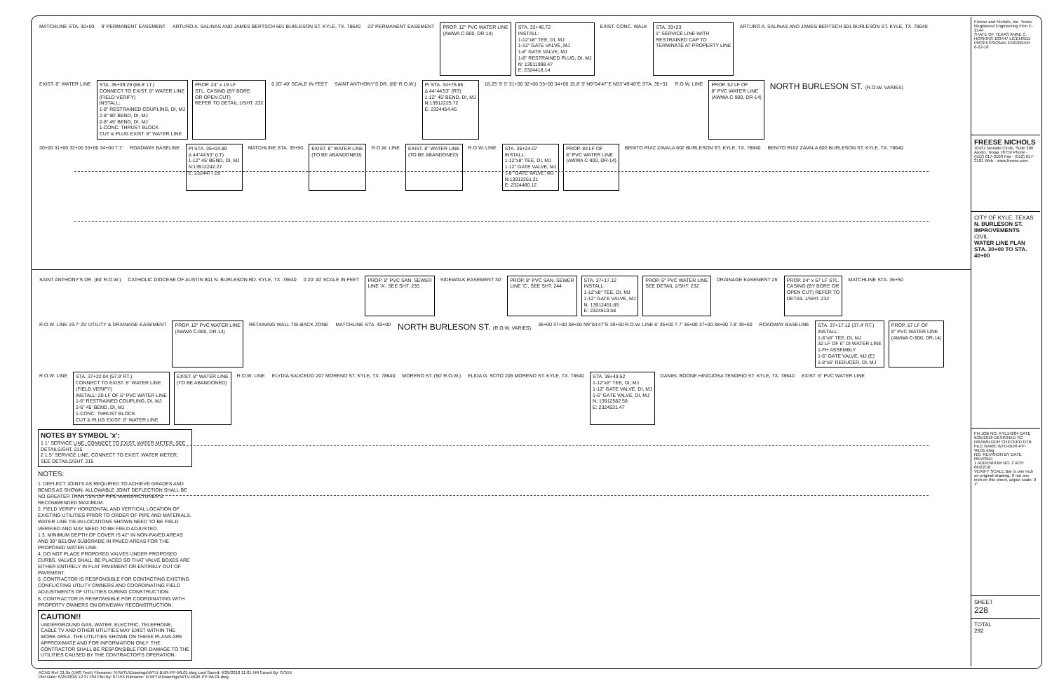MATCHLINE STA. 30+00
9' PERMANENT EASEMENT
ARTURO A. SALINAS AND JAMES BERTSCH 601 BURLESON ST. KYLE, TX. 78640
23' PERMANENT EASEMENT
PROP. 12" PVC WATER LINE (AWWA C-900, DR-14)
STA. 32+46.72 INSTALL: 1-12"x8" TEE, DI, MJ 1-12" GATE VALVE, MJ 1-8" GATE VALVE, MJ 1-8" RESTRAINED PLUG, DI, MJ N: 13911998.47 E: 2324418.14
EXIST. CONC. WALK
STA. 33+23 1" SERVICE LINE WITH RESTRAINED CAP TO TERMINATE AT PROPERTY LINE
ARTURO A. SALINAS AND JAMES BERTSCH 601 BURLESON ST. KYLE, TX. 78640
EXIST. 8" WATER LINE
STA. 35+39.29 (66.8' LT.) CONNECT TO EXIST. 8" WATER LINE (FIELD VERIFY) INSTALL: 1-8" RESTRAINED COUPLING, DI, MJ 2-8" 90' BEND, DI, MJ 2-8" 45' BEND, DI, MJ 1-CONC. THRUST BLOCK CUT & PLUG EXIST. 8" WATER LINE
PROP. 24" x 19 LF STL. CASING (BY BORE OR OPEN CUT) REFER TO DETAIL 1/SHT. 232
0 20' 40' SCALE IN FEET
SAINT ANTHONY'S DR. (80' R.O.W.)
PI STA. 34+76.85 Δ 44°44'53" (RT) 1-12" 45' BEND, DI, MJ N:13912225.72 E: 2324454.46
18.25' 9' 5' 31+00 32+00 33+00 34+00 15.8' 5' N9°04'47"E N53°49'40"E STA. 35+31
R.O.W. LINE
PROP. 52 LF OF 8" PVC WATER LINE (AWWA C-900, DR-14)
NORTH BURLESON ST. (R.O.W. VARIES)
30+00 31+00 32+00 33+00 34+00 7.7'
ROADWAY BASELINE
PI STA. 35+04.89 Δ 44°44'53" (LT) 1-12" 45' BEND, DI, MJ N:13912242.27 E: 2324477.09
MATCHLINE STA. 35+50
EXIST. 8" WATER LINE (TO BE ABANDONED)
R.O.W. LINE
EXIST. 8" WATER LINE (TO BE ABANDONED)
R.O.W. LINE
STA. 35+24.07 INSTALL: 1-12"x8" TEE, DI, MJ 1-12" GATE VALVE, MJ 1-8" GATE VALVE, MJ N:13912261.21 E: 2324480.12
PROP. 83 LF OF 8" PVC WATER LINE (AWWA C-900, DR-14)
BENITO RUIZ ZAVALA 602 BURLESON ST. KYLE, TX. 78640
BENITO RUIZ ZAVALA 602 BURLESON ST. KYLE, TX. 78640
SAINT ANTHONY'S DR. (80' R.O.W.)
CATHOLIC DIOCESE OF AUSTIN 801 N. BURLESON RD. KYLE, TX. 78640
0 20' 40' SCALE IN FEET
PROP. 8" PVC SAN. SEWER LINE 'A', SEE SHT. 235
SIDEWALK EASEMENT 30'
PROP. 8" PVC SAN. SEWER LINE 'C', SEE SHT. 244
STA. 37+17.12 INSTALL: 1-12"x8" TEE, DI, MJ 1-12" GATE VALVE, MJ N: 13912451.85 E: 2324510.58
PROP. 6" PVC WATER LINE SEE DETAIL 1/SHT. 232
DRAINAGE EASEMENT 25'
PROP. 24" x 57 LF STL. CASING (BY BORE OR OPEN CUT) REFER TO DETAIL 1/SHT. 232
MATCHLINE STA. 35+50
R.O.W. LINE 19.7' 25' UTILITY & DRAINAGE EASEMENT
PROP. 12" PVC WATER LINE (AWWA C-900, DR-14)
RETAINING WALL TIE-BACK ZONE
MATCHLINE STA. 40+00
NORTH BURLESON ST. (R.O.W. VARIES)
36+00 37+00 38+00 N9°04'47"E 39+00 R.O.W. LINE 6' 35+00 7.7' 36+00 37+00 38+00 7.8' 39+00
ROADWAY BASELINE
STA. 37+17.12 (37.4' RT.) INSTALL: 1-8"x6" TEE, DI, MJ 32 LF OF 6" DI WATER LINE 1-FH ASSEMBLY 1-6" GATE VALVE, MJ (E) 1-8"x6" REDUCER, DI, MJ
PROP. 57 LF OF 8" PVC WATER LINE (AWWA C-900, DR-14)
R.O.W. LINE
STA. 37+22.04 (57.9' RT.) CONNECT TO EXIST. 6" WATER LINE (FIELD VERIFY) INSTALL: 20 LF OF 6" PVC WATER LINE 1-6" RESTRAINED COUPLING, DI, MJ 2-6" 45' BEND, DI, MJ 1-CONC. THRUST BLOCK CUT & PLUG EXIST. 6" WATER LINE
EXIST. 8" WATER LINE (TO BE ABANDONED)
R.O.W. LINE
ELYDIA SAUCEDO 207 MORENO ST. KYLE, TX. 78640
MORENO ST. (50' R.O.W.)
ELIDA G. SOTO 206 MORENO ST. KYLE, TX. 78640
STA. 38+49.52 1-12"x6" TEE, DI, MJ 1-12" GATE VALVE, DI, MJ 1-6" GATE VALVE, DI, MJ N: 13912582.58 E: 2324531.47
DANIEL BOONE HINOJOSA TENORIO ST. KYLE, TX. 78640
EXIST. 6" PVC WATER LINE
NOTES BY SYMBOL 'x': 1 1" SERVICE LINE, CONNECT TO EXIST. WATER METER, SEE DETAILS/SHT. 215 2 1.5" SERVICE LINE, CONNECT TO EXIST. WATER METER, SEE DETAILS/SHT. 215
NOTES:
1. DEFLECT JOINTS AS REQUIRED TO ACHIEVE GRADES AND BENDS AS SHOWN. ALLOWABLE JOINT DEFLECTION SHALL BE NO GREATER THAN 75% OF PIPE MANUFACTURER'S RECOMMENDED MAXIMUM.
2. FIELD VERIFY HORIZONTAL AND VERTICAL LOCATION OF EXISTING UTILITIES PRIOR TO ORDER OF PIPE AND MATERIALS. WATER LINE TIE-IN LOCATIONS SHOWN NEED TO BE FIELD VERIFIED AND MAY NEED TO BE FIELD ADJUSTED.
1 3. MINIMUM DEPTH OF COVER IS 42" IN NON-PAVED AREAS AND 30" BELOW SUBGRADE IN PAVED AREAS FOR THE PROPOSED WATER LINE.
4. DO NOT PLACE PROPOSED VALVES UNDER PROPOSED CURBS. VALVES SHALL BE PLACED SO THAT VALVE BOXES ARE EITHER ENTIRELY IN FLAT PAVEMENT OR ENTIRELY OUT OF PAVEMENT.
5. CONTRACTOR IS RESPONSIBLE FOR CONTACTING EXISTING CONFLICTING UTILITY OWNERS AND COORDINATING FIELD ADJUSTMENTS OF UTILITIES DURING CONSTRUCTION.
6. CONTRACTOR IS RESPONSIBLE FOR COORDINATING WITH PROPERTY OWNERS ON DRIVEWAY RECONSTRUCTION.
CAUTION!! UNDERGROUND GAS, WATER, ELECTRIC, TELEPHONE, CABLE TV AND OTHER UTILITIES MAY EXIST WITHIN THE WORK AREA. THE UTILITIES SHOWN ON THESE PLANS ARE APPROXIMATE AND FOR INFORMATION ONLY. THE CONTRACTOR SHALL BE RESPONSIBLE FOR DAMAGE TO THE UTILITIES CAUSED BY THE CONTRACTOR'S OPERATION.
Freese and Nichols, Inc. Texas Registered Engineering Firm F-2144
STATE OF TEXAS ANNE C. HOSKINS 103447 LICENSED PROFESSIONAL ENGINEER
6-22-18
FREESE NICHOLS
10431 Morado Circle, Suite 300 Austin, Texas 78759 Phone - (512) 617-3100 Fax - (512) 617-3101 Web - www.freese.com
CITY OF KYLE, TEXAS
N. BURLESON ST. IMPROVEMENTS
CIVIL
WATER LINE PLAN STA. 30+00 TO STA. 40+00
FN JOB NO. KYL14284 DATE 6/25/2018 DESIGNED SC DRAWN DDH CHECKED DTB FILE NAME WTU-BUR-PP-WL01.dwg
NO. REVISION BY DATE REVISED
1 ADDENDUM NO. 2 ACH 06/22/18
VERIFY SCALE Bar is one inch on original drawing. If not one inch on this sheet, adjust scale. 0 1"
SHEET
228
TOTAL
292
ACAD Rel: 21.0s (LMS Tech) Filename: N:\WTU\Drawings\WTU-BUR-PP-WL01.dwg Last Saved: 6/25/2018 11:01 AM Saved By: 07155
Plot Date: 6/25/2018 12:37 PM Plot By: 07155 Filename: N:\WTU\Drawings\WTU-BUR-PP-WL01.dwg